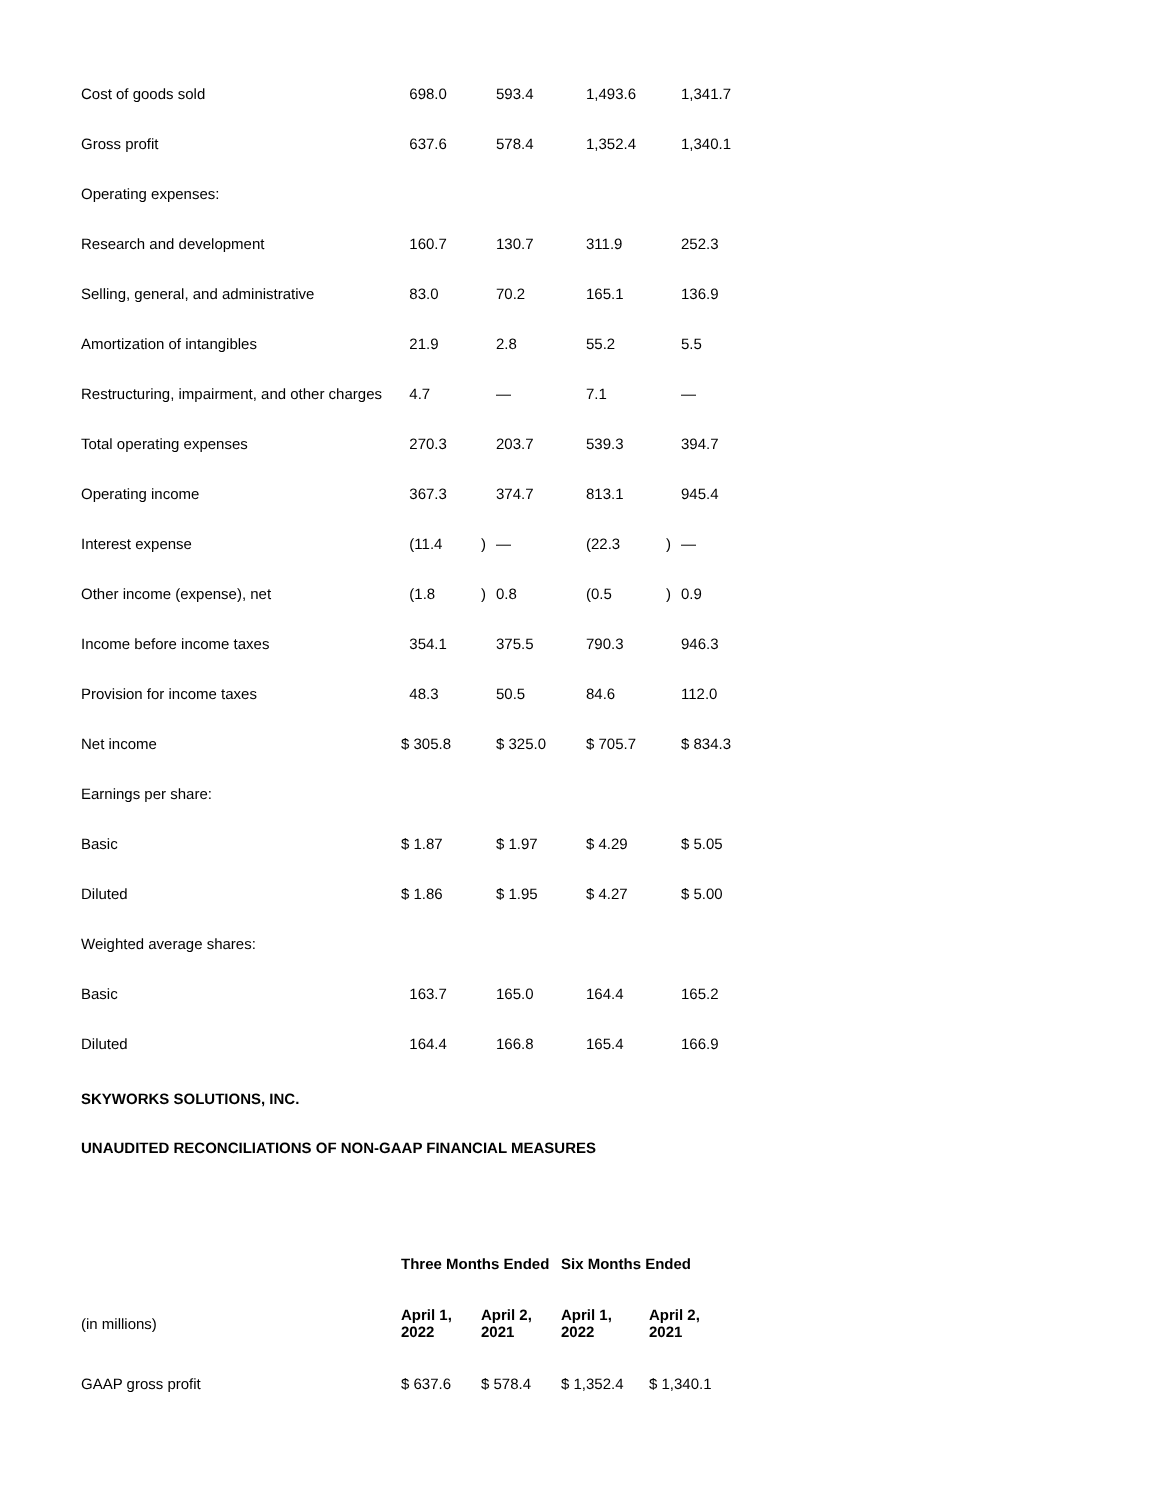| Cost of goods sold | 698.0 | | 593.4 | | 1,493.6 | | 1,341.7 |
| Gross profit | 637.6 | | 578.4 | | 1,352.4 | | 1,340.1 |
| Operating expenses: | | | | | | | |
| Research and development | 160.7 | | 130.7 | | 311.9 | | 252.3 |
| Selling, general, and administrative | 83.0 | | 70.2 | | 165.1 | | 136.9 |
| Amortization of intangibles | 21.9 | | 2.8 | | 55.2 | | 5.5 |
| Restructuring, impairment, and other charges | 4.7 | | — | | 7.1 | | — |
| Total operating expenses | 270.3 | | 203.7 | | 539.3 | | 394.7 |
| Operating income | 367.3 | | 374.7 | | 813.1 | | 945.4 |
| Interest expense | (11.4 | ) | — | | (22.3 | ) | — |
| Other income (expense), net | (1.8 | ) | 0.8 | | (0.5 | ) | 0.9 |
| Income before income taxes | 354.1 | | 375.5 | | 790.3 | | 946.3 |
| Provision for income taxes | 48.3 | | 50.5 | | 84.6 | | 112.0 |
| Net income | $ 305.8 | | $ 325.0 | | $ 705.7 | | $ 834.3 |
| Earnings per share: | | | | | | | |
| Basic | $ 1.87 | | $ 1.97 | | $ 4.29 | | $ 5.05 |
| Diluted | $ 1.86 | | $ 1.95 | | $ 4.27 | | $ 5.00 |
| Weighted average shares: | | | | | | | |
| Basic | 163.7 | | 165.0 | | 164.4 | | 165.2 |
| Diluted | 164.4 | | 166.8 | | 165.4 | | 166.9 |
SKYWORKS SOLUTIONS, INC.
UNAUDITED RECONCILIATIONS OF NON-GAAP FINANCIAL MEASURES
| | Three Months Ended | | Six Months Ended | |
| (in millions) | April 1, 2022 | April 2, 2021 | April 1, 2022 | April 2, 2021 |
| GAAP gross profit | $ 637.6 | $ 578.4 | $ 1,352.4 | $ 1,340.1 |